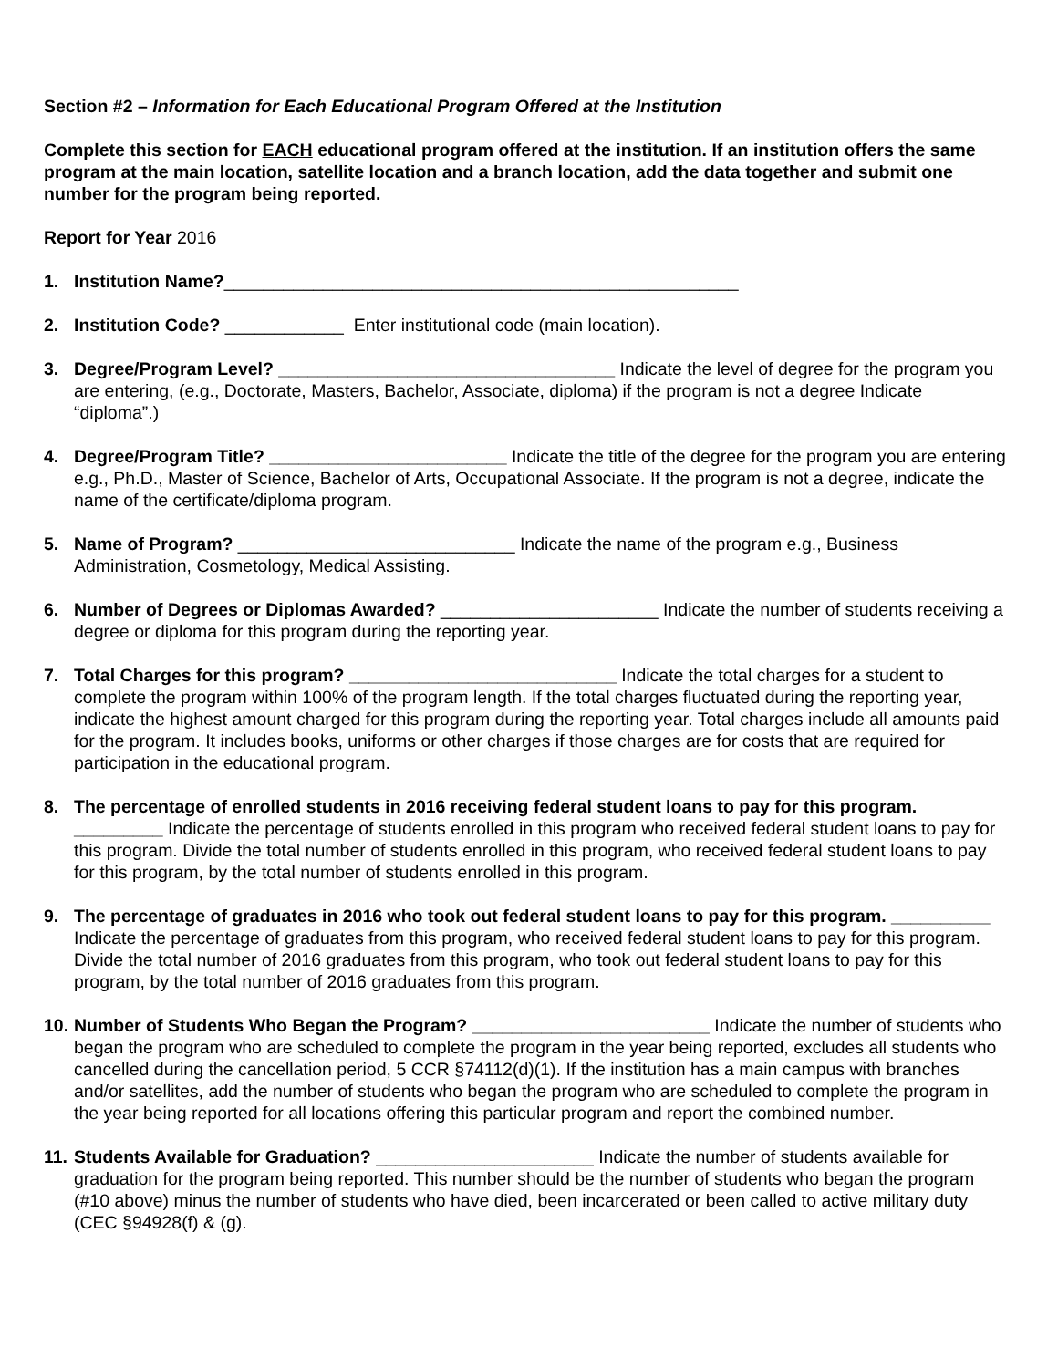Section #2 – Information for Each Educational Program Offered at the Institution
Complete this section for EACH educational program offered at the institution. If an institution offers the same program at the main location, satellite location and a branch location, add the data together and submit one number for the program being reported.
Report for Year 2016
1. Institution Name?____________________________________________________
2. Institution Code? ____________ Enter institutional code (main location).
3. Degree/Program Level? __________________________________ Indicate the level of degree for the program you are entering, (e.g., Doctorate, Masters, Bachelor, Associate, diploma) if the program is not a degree Indicate “diploma”.)
4. Degree/Program Title? ________________________ Indicate the title of the degree for the program you are entering e.g., Ph.D., Master of Science, Bachelor of Arts, Occupational Associate. If the program is not a degree, indicate the name of the certificate/diploma program.
5. Name of Program? ____________________________ Indicate the name of the program e.g., Business Administration, Cosmetology, Medical Assisting.
6. Number of Degrees or Diplomas Awarded? ______________________ Indicate the number of students receiving a degree or diploma for this program during the reporting year.
7. Total Charges for this program? ___________________________ Indicate the total charges for a student to complete the program within 100% of the program length. If the total charges fluctuated during the reporting year, indicate the highest amount charged for this program during the reporting year. Total charges include all amounts paid for the program. It includes books, uniforms or other charges if those charges are for costs that are required for participation in the educational program.
8. The percentage of enrolled students in 2016 receiving federal student loans to pay for this program. _________ Indicate the percentage of students enrolled in this program who received federal student loans to pay for this program. Divide the total number of students enrolled in this program, who received federal student loans to pay for this program, by the total number of students enrolled in this program.
9. The percentage of graduates in 2016 who took out federal student loans to pay for this program. __________ Indicate the percentage of graduates from this program, who received federal student loans to pay for this program. Divide the total number of 2016 graduates from this program, who took out federal student loans to pay for this program, by the total number of 2016 graduates from this program.
10.
Number of Students Who Began the Program? ________________________ Indicate the number of students who began the program who are scheduled to complete the program in the year being reported, excludes all students who cancelled during the cancellation period, 5 CCR §74112(d)(1). If the institution has a main campus with branches and/or satellites, add the number of students who began the program who are scheduled to complete the program in the year being reported for all locations offering this particular program and report the combined number.
11.
Students Available for Graduation? ______________________ Indicate the number of students available for graduation for the program being reported. This number should be the number of students who began the program (#10 above) minus the number of students who have died, been incarcerated or been called to active military duty (CEC §94928(f) & (g).